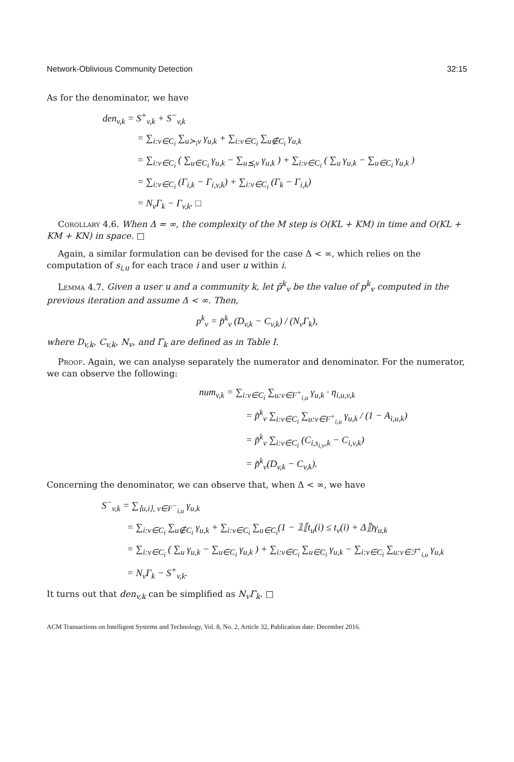Network-Oblivious Community Detection 32:15
As for the denominator, we have
den<sub>v,k</sub> = S<sup>+</sup><sub>v,k</sub> + S<sup>−</sup><sub>v,k</sub>
= ∑<sub>i:v∈C<sub>i</sub></sub> ∑<sub>u≻<sub>i</sub>v</sub> γ<sub>u,k</sub> + ∑<sub>i:v∈C<sub>i</sub></sub> ∑<sub>u∉C<sub>i</sub></sub> γ<sub>u,k</sub>
= ∑<sub>i:v∈C<sub>i</sub></sub> ( ∑<sub>u∈C<sub>i</sub></sub> γ<sub>u,k</sub> − ∑<sub>u⪯<sub>i</sub>v</sub> γ<sub>u,k</sub> ) + ∑<sub>i:v∈C<sub>i</sub></sub> ( ∑<sub>u</sub> γ<sub>u,k</sub> − ∑<sub>u∈C<sub>i</sub></sub> γ<sub>u,k</sub> )
= ∑<sub>i:v∈C<sub>i</sub></sub> (Γ<sub>i,k</sub> − Γ<sub>i,v,k</sub>) + ∑<sub>i:v∈C<sub>i</sub></sub> (Γ<sub>k</sub> − Γ<sub>i,k</sub>)
= N<sub>v</sub>Γ<sub>k</sub> − Γ<sub>v,k</sub>. □
Corollary 4.6. When Δ = ∞, the complexity of the M step is O(KL + KM) in time and O(KL + KM + KN) in space. □
Again, a similar formulation can be devised for the case Δ < ∞, which relies on the computation of s<sub>i,u</sub> for each trace i and user u within i.
Lemma 4.7. Given a user u and a community k, let p̃<sup>k</sup><sub>v</sub> be the value of p<sup>k</sup><sub>v</sub> computed in the previous iteration and assume Δ < ∞. Then,
p<sup>k</sup><sub>v</sub> = p̃<sup>k</sup><sub>v</sub> (D<sub>v,k</sub> − C<sub>v,k</sub>) / (N<sub>v</sub>Γ<sub>k</sub>),
where D<sub>v,k</sub>, C<sub>v,k</sub>, N<sub>v</sub>, and Γ<sub>k</sub> are defined as in Table I.
Proof. Again, we can analyse separately the numerator and denominator. For the numerator, we can observe the following:
num<sub>v,k</sub> = ∑<sub>i:v∈C<sub>i</sub></sub> ∑<sub>u:v∈F<sup>+</sup><sub>i,u</sub></sub> γ<sub>u,k</sub> · η<sub>i,u,v,k</sub>
= p̃<sup>k</sup><sub>v</sub> ∑<sub>i:v∈C<sub>i</sub></sub> ∑<sub>u:v∈F<sup>+</sup><sub>i,u</sub></sub> γ<sub>u,k</sub> / (1 − A<sub>i,u,k</sub>)
= p̃<sup>k</sup><sub>v</sub> ∑<sub>i:v∈C<sub>i</sub></sub> (C<sub>i,s<sub>i,v</sub>,k</sub> − C<sub>i,v,k</sub>)
= p̃<sup>k</sup><sub>v</sub>(D<sub>v,k</sub> − C<sub>v,k</sub>).
Concerning the denominator, we can observe that, when Δ < ∞, we have
S<sup>−</sup><sub>v,k</sub> = ∑<sub>⟨u,i⟩, v∈F<sup>−</sup><sub>i,u</sub></sub> γ<sub>u,k</sub>
= ∑<sub>i:v∈C<sub>i</sub></sub> ∑<sub>u∉C<sub>i</sub></sub> γ<sub>u,k</sub> + ∑<sub>i:v∈C<sub>i</sub></sub> ∑<sub>u∈C<sub>i</sub></sub>(1 − 𝟙⟦t<sub>u</sub>(i) ≤ t<sub>v</sub>(i) + Δ⟧)γ<sub>u,k</sub>
= ∑<sub>i:v∈C<sub>i</sub></sub> ( ∑<sub>u</sub> γ<sub>u,k</sub> − ∑<sub>u∈C<sub>i</sub></sub> γ<sub>u,k</sub> ) + ∑<sub>i:v∈C<sub>i</sub></sub> ∑<sub>u∈C<sub>i</sub></sub> γ<sub>u,k</sub> − ∑<sub>i:v∈C<sub>i</sub></sub> ∑<sub>u:v∈ℱ<sup>+</sup><sub>i,u</sub></sub> γ<sub>u,k</sub>
= N<sub>v</sub>Γ<sub>k</sub> − S<sup>+</sup><sub>v,k</sub>.
It turns out that den<sub>v,k</sub> can be simplified as N<sub>v</sub>Γ<sub>k</sub>. □
ACM Transactions on Intelligent Systems and Technology, Vol. 8, No. 2, Article 32, Publication date: December 2016.